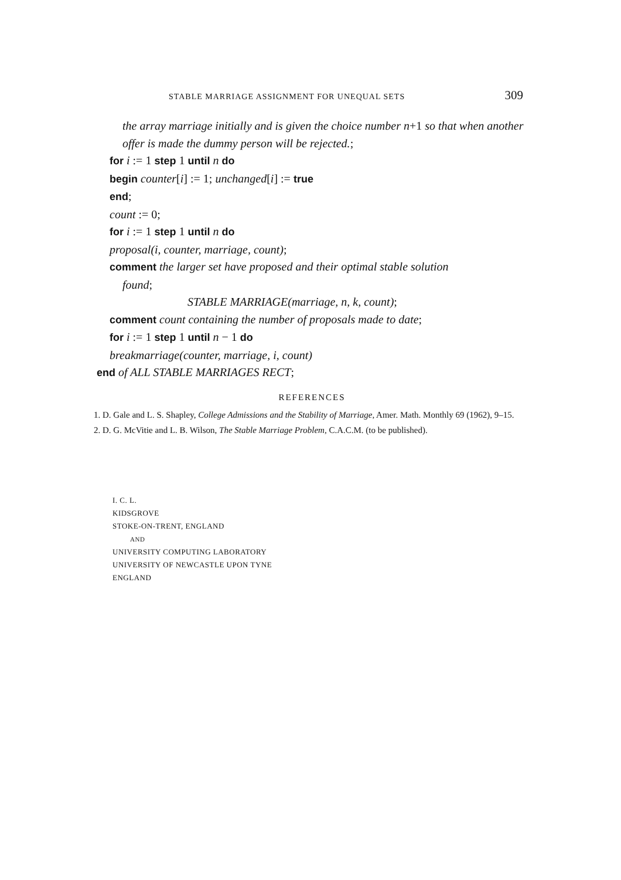STABLE MARRIAGE ASSIGNMENT FOR UNEQUAL SETS 309
the array marriage initially and is given the choice number n+1 so that when another offer is made the dummy person will be rejected.;
for i := 1 step 1 until n do
begin counter[i] := 1; unchanged[i] := true
end;
count := 0;
for i := 1 step 1 until n do
proposal(i, counter, marriage, count);
comment the larger set have proposed and their optimal stable solution
found;
STABLE MARRIAGE(marriage, n, k, count);
comment count containing the number of proposals made to date;
for i := 1 step 1 until n − 1 do
breakmarriage(counter, marriage, i, count)
end of ALL STABLE MARRIAGES RECT;
REFERENCES
1. D. Gale and L. S. Shapley, College Admissions and the Stability of Marriage, Amer. Math. Monthly 69 (1962), 9–15.
2. D. G. McVitie and L. B. Wilson, The Stable Marriage Problem, C.A.C.M. (to be published).
I. C. L.
KIDSGROVE
STOKE-ON-TRENT, ENGLAND
AND
UNIVERSITY COMPUTING LABORATORY
UNIVERSITY OF NEWCASTLE UPON TYNE
ENGLAND